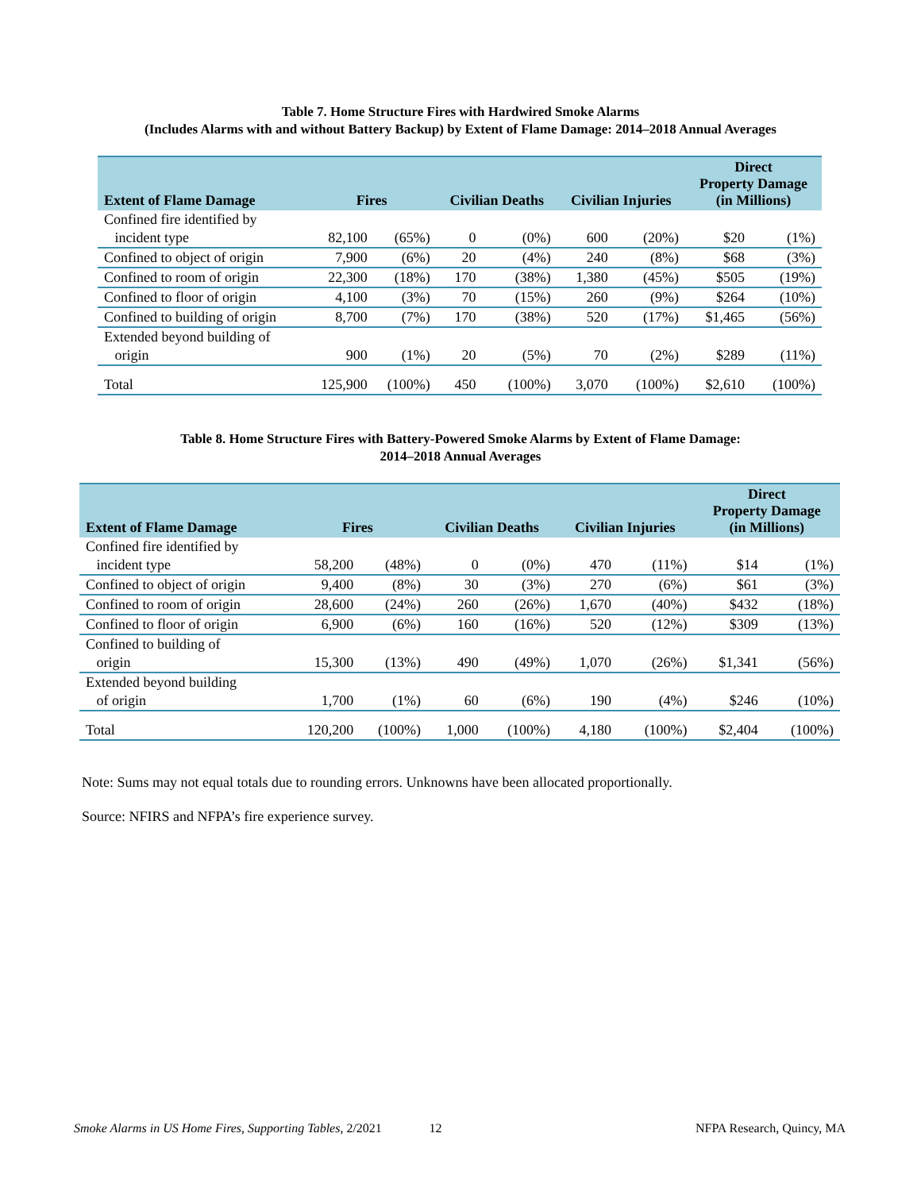Table 7. Home Structure Fires with Hardwired Smoke Alarms
(Includes Alarms with and without Battery Backup) by Extent of Flame Damage: 2014–2018 Annual Averages
| Extent of Flame Damage | Fires | | Civilian Deaths | | Civilian Injuries | | Direct Property Damage (in Millions) | |
| --- | --- | --- | --- | --- | --- | --- | --- | --- |
| Confined fire identified by incident type | 82,100 | (65%) | 0 | (0%) | 600 | (20%) | $20 | (1%) |
| Confined to object of origin | 7,900 | (6%) | 20 | (4%) | 240 | (8%) | $68 | (3%) |
| Confined to room of origin | 22,300 | (18%) | 170 | (38%) | 1,380 | (45%) | $505 | (19%) |
| Confined to floor of origin | 4,100 | (3%) | 70 | (15%) | 260 | (9%) | $264 | (10%) |
| Confined to building of origin | 8,700 | (7%) | 170 | (38%) | 520 | (17%) | $1,465 | (56%) |
| Extended beyond building of origin | 900 | (1%) | 20 | (5%) | 70 | (2%) | $289 | (11%) |
| Total | 125,900 | (100%) | 450 | (100%) | 3,070 | (100%) | $2,610 | (100%) |
Table 8. Home Structure Fires with Battery-Powered Smoke Alarms by Extent of Flame Damage:
2014–2018 Annual Averages
| Extent of Flame Damage | Fires | | Civilian Deaths | | Civilian Injuries | | Direct Property Damage (in Millions) | |
| --- | --- | --- | --- | --- | --- | --- | --- | --- |
| Confined fire identified by incident type | 58,200 | (48%) | 0 | (0%) | 470 | (11%) | $14 | (1%) |
| Confined to object of origin | 9,400 | (8%) | 30 | (3%) | 270 | (6%) | $61 | (3%) |
| Confined to room of origin | 28,600 | (24%) | 260 | (26%) | 1,670 | (40%) | $432 | (18%) |
| Confined to floor of origin | 6,900 | (6%) | 160 | (16%) | 520 | (12%) | $309 | (13%) |
| Confined to building of origin | 15,300 | (13%) | 490 | (49%) | 1,070 | (26%) | $1,341 | (56%) |
| Extended beyond building of origin | 1,700 | (1%) | 60 | (6%) | 190 | (4%) | $246 | (10%) |
| Total | 120,200 | (100%) | 1,000 | (100%) | 4,180 | (100%) | $2,404 | (100%) |
Note: Sums may not equal totals due to rounding errors. Unknowns have been allocated proportionally.
Source: NFIRS and NFPA’s fire experience survey.
Smoke Alarms in US Home Fires, Supporting Tables, 2/2021 12 NFPA Research, Quincy, MA